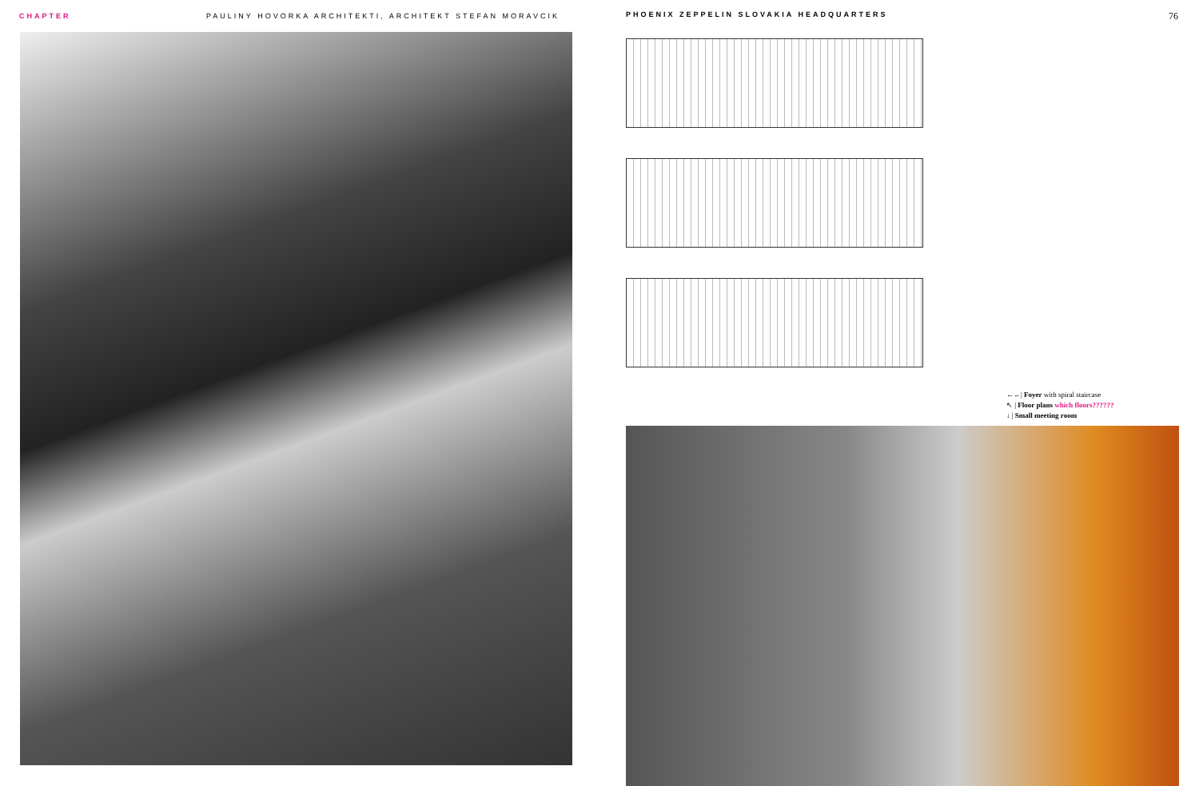CHAPTER PAULINY HOVORKA ARCHITEKTI, ARCHITEKT STEFAN MORAVCIK PHOENIX ZEPPELIN SLOVAKIA HEADQUARTERS 76
←←| Foyer with spiral staircase
↖ | Floor plans which floors??????
↓ | Small meeting room